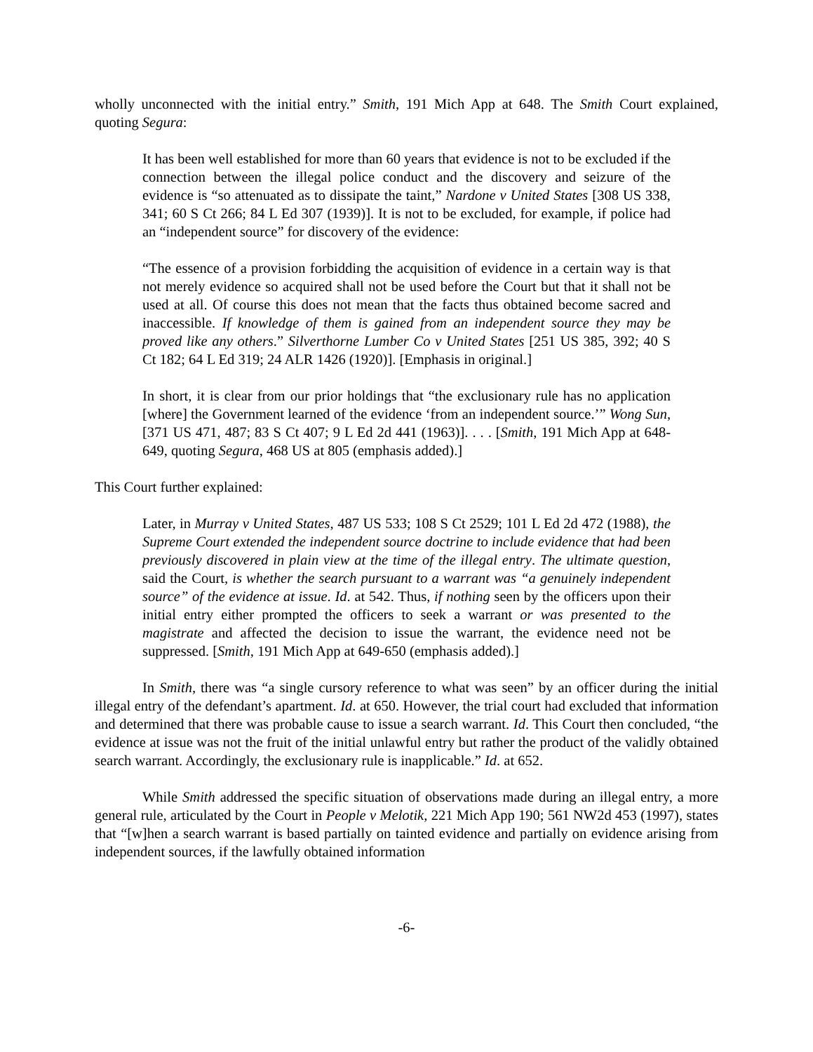wholly unconnected with the initial entry.” Smith, 191 Mich App at 648. The Smith Court explained, quoting Segura:
It has been well established for more than 60 years that evidence is not to be excluded if the connection between the illegal police conduct and the discovery and seizure of the evidence is “so attenuated as to dissipate the taint,” Nardone v United States [308 US 338, 341; 60 S Ct 266; 84 L Ed 307 (1939)]. It is not to be excluded, for example, if police had an “independent source” for discovery of the evidence:
“The essence of a provision forbidding the acquisition of evidence in a certain way is that not merely evidence so acquired shall not be used before the Court but that it shall not be used at all. Of course this does not mean that the facts thus obtained become sacred and inaccessible. If knowledge of them is gained from an independent source they may be proved like any others.” Silverthorne Lumber Co v United States [251 US 385, 392; 40 S Ct 182; 64 L Ed 319; 24 ALR 1426 (1920)]. [Emphasis in original.]
In short, it is clear from our prior holdings that “the exclusionary rule has no application [where] the Government learned of the evidence ‘from an independent source.’” Wong Sun, [371 US 471, 487; 83 S Ct 407; 9 L Ed 2d 441 (1963)]. . . . [Smith, 191 Mich App at 648-649, quoting Segura, 468 US at 805 (emphasis added).]
This Court further explained:
Later, in Murray v United States, 487 US 533; 108 S Ct 2529; 101 L Ed 2d 472 (1988), the Supreme Court extended the independent source doctrine to include evidence that had been previously discovered in plain view at the time of the illegal entry. The ultimate question, said the Court, is whether the search pursuant to a warrant was “a genuinely independent source” of the evidence at issue. Id. at 542. Thus, if nothing seen by the officers upon their initial entry either prompted the officers to seek a warrant or was presented to the magistrate and affected the decision to issue the warrant, the evidence need not be suppressed. [Smith, 191 Mich App at 649-650 (emphasis added).]
In Smith, there was “a single cursory reference to what was seen” by an officer during the initial illegal entry of the defendant’s apartment. Id. at 650. However, the trial court had excluded that information and determined that there was probable cause to issue a search warrant. Id. This Court then concluded, “the evidence at issue was not the fruit of the initial unlawful entry but rather the product of the validly obtained search warrant. Accordingly, the exclusionary rule is inapplicable.” Id. at 652.
While Smith addressed the specific situation of observations made during an illegal entry, a more general rule, articulated by the Court in People v Melotik, 221 Mich App 190; 561 NW2d 453 (1997), states that “[w]hen a search warrant is based partially on tainted evidence and partially on evidence arising from independent sources, if the lawfully obtained information
-6-